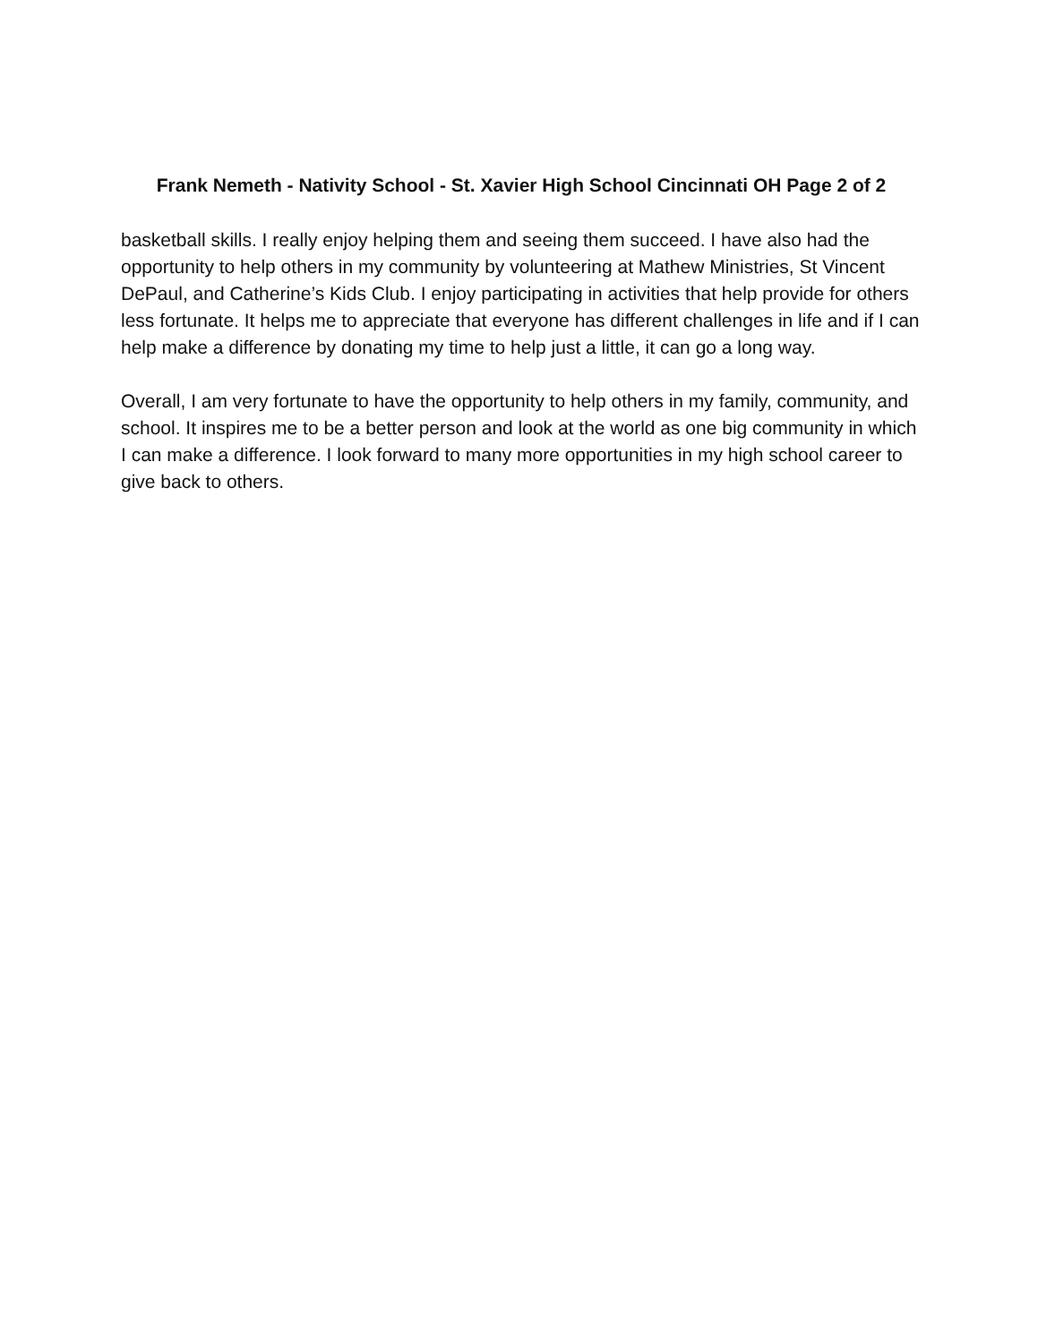Frank Nemeth - Nativity School - St. Xavier High School Cincinnati OH Page 2 of 2
basketball skills. I really enjoy helping them and seeing them succeed. I have also had the opportunity to help others in my community by volunteering at Mathew Ministries, St Vincent DePaul, and Catherine’s Kids Club. I enjoy participating in activities that help provide for others less fortunate. It helps me to appreciate that everyone has different challenges in life and if I can help make a difference by donating my time to help just a little, it can go a long way.
Overall, I am very fortunate to have the opportunity to help others in my family, community, and school. It inspires me to be a better person and look at the world as one big community in which I can make a difference. I look forward to many more opportunities in my high school career to give back to others.